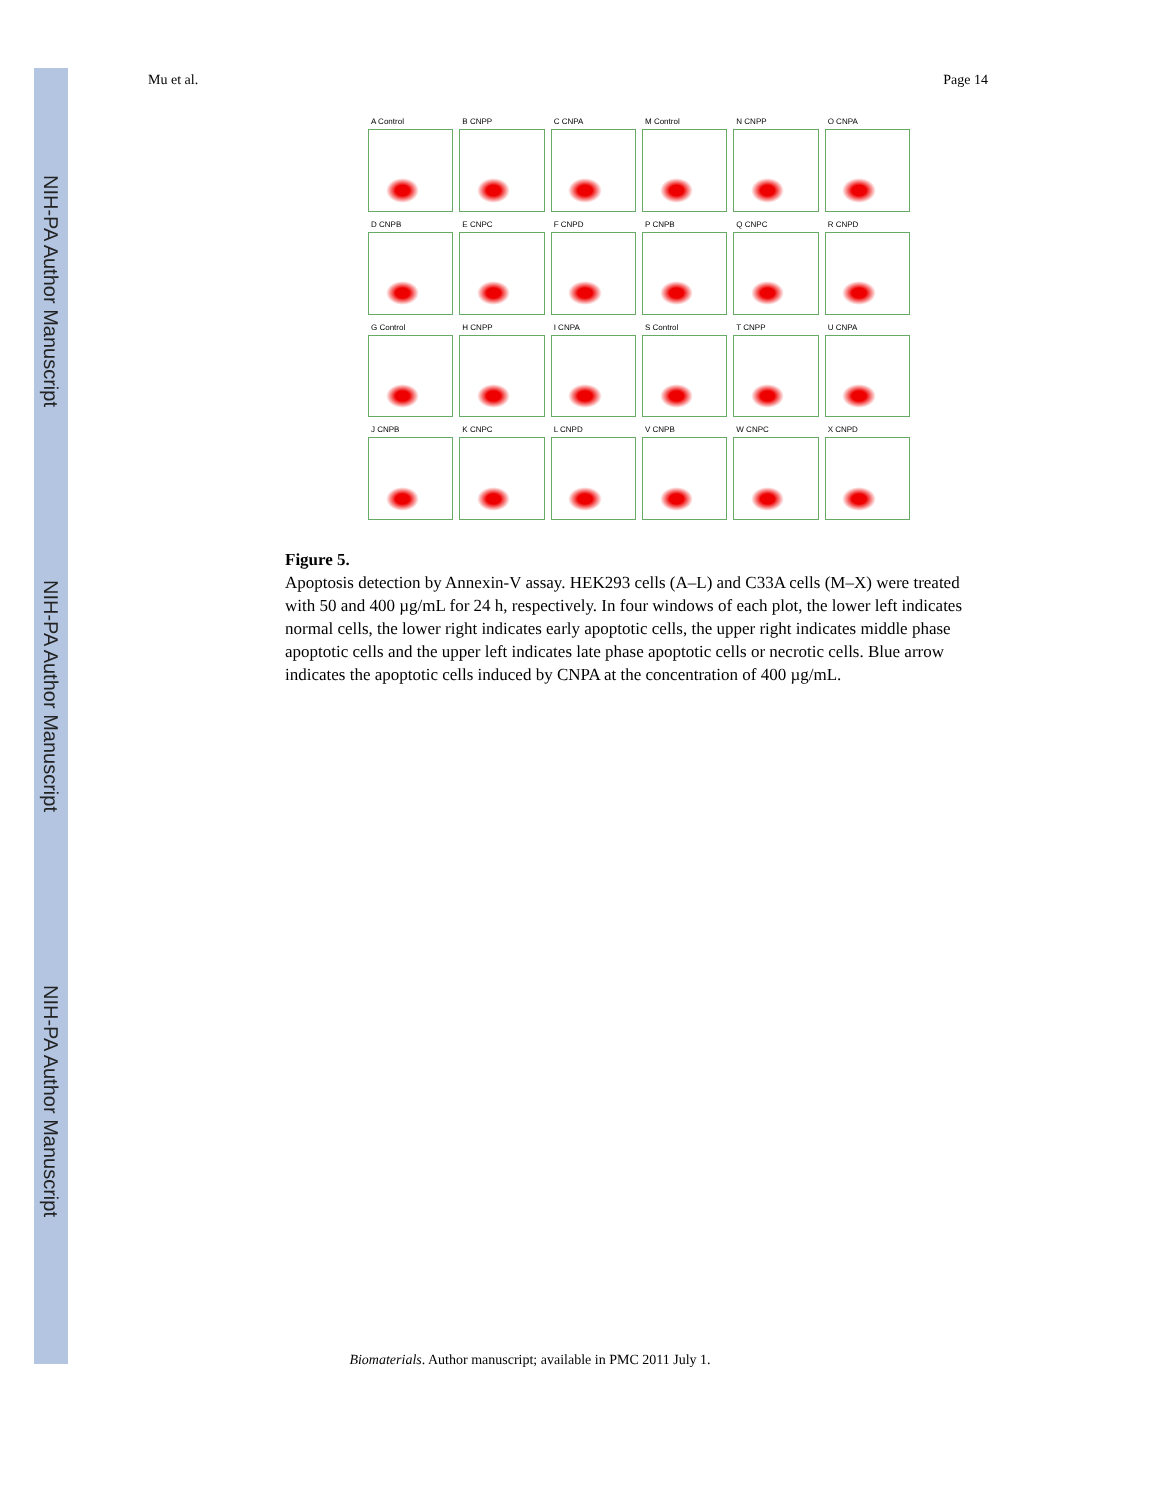NIH-PA Author Manuscript
NIH-PA Author Manuscript
NIH-PA Author Manuscript
Mu et al. Page 14
A Control
B CNPP
C CNPA
M Control
N CNPP
O CNPA
D CNPB
E CNPC
F CNPD
P CNPB
Q CNPC
R CNPD
G Control
H CNPP
I CNPA
S Control
T CNPP
U CNPA
J CNPB
K CNPC
L CNPD
V CNPB
W CNPC
X CNPD
Figure 5.
Apoptosis detection by Annexin-V assay. HEK293 cells (A–L) and C33A cells (M–X) were treated with 50 and 400 µg/mL for 24 h, respectively. In four windows of each plot, the lower left indicates normal cells, the lower right indicates early apoptotic cells, the upper right indicates middle phase apoptotic cells and the upper left indicates late phase apoptotic cells or necrotic cells. Blue arrow indicates the apoptotic cells induced by CNPA at the concentration of 400 µg/mL.
Biomaterials. Author manuscript; available in PMC 2011 July 1.